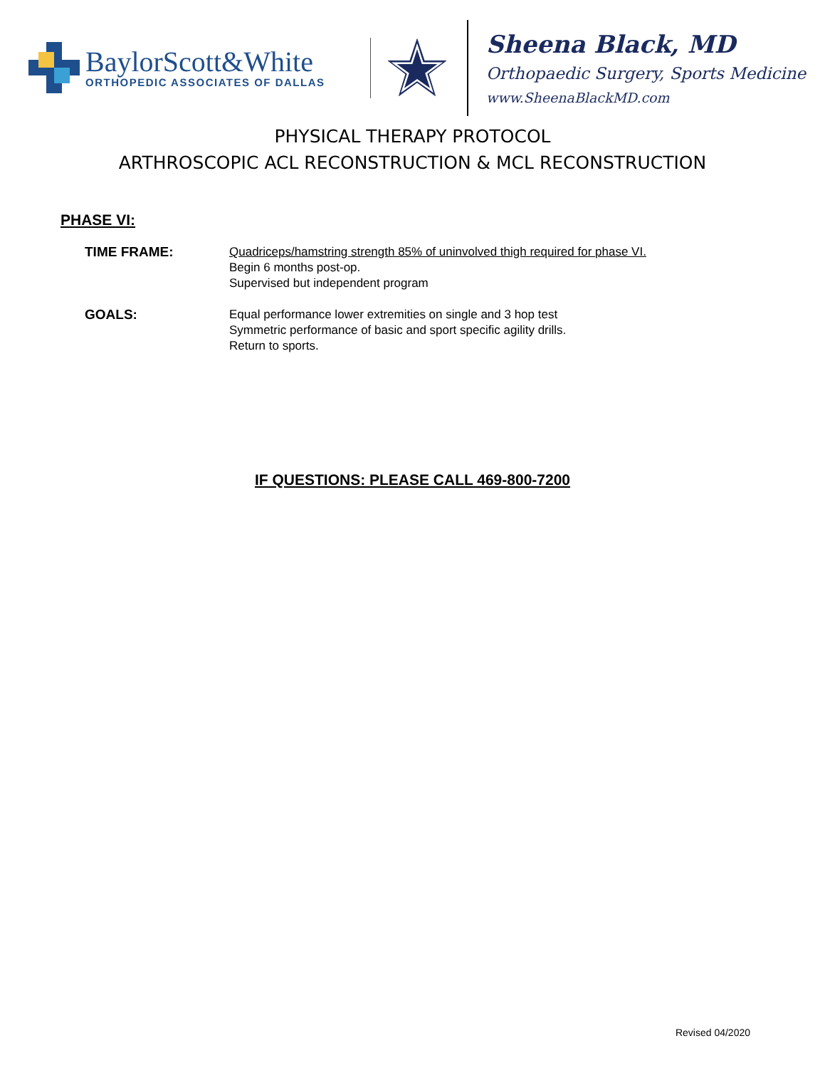BaylorScott&White
ORTHOPEDIC ASSOCIATES OF DALLAS
Sheena Black, MD
Orthopaedic Surgery, Sports Medicine
www.SheenaBlackMD.com
PHYSICAL THERAPY PROTOCOL
ARTHROSCOPIC ACL RECONSTRUCTION & MCL RECONSTRUCTION
PHASE VI:
TIME FRAME: Quadriceps/hamstring strength 85% of uninvolved thigh required for phase VI.
Begin 6 months post-op.
Supervised but independent program
GOALS: Equal performance lower extremities on single and 3 hop test
Symmetric performance of basic and sport specific agility drills.
Return to sports.
IF QUESTIONS: PLEASE CALL 469-800-7200
Revised 04/2020